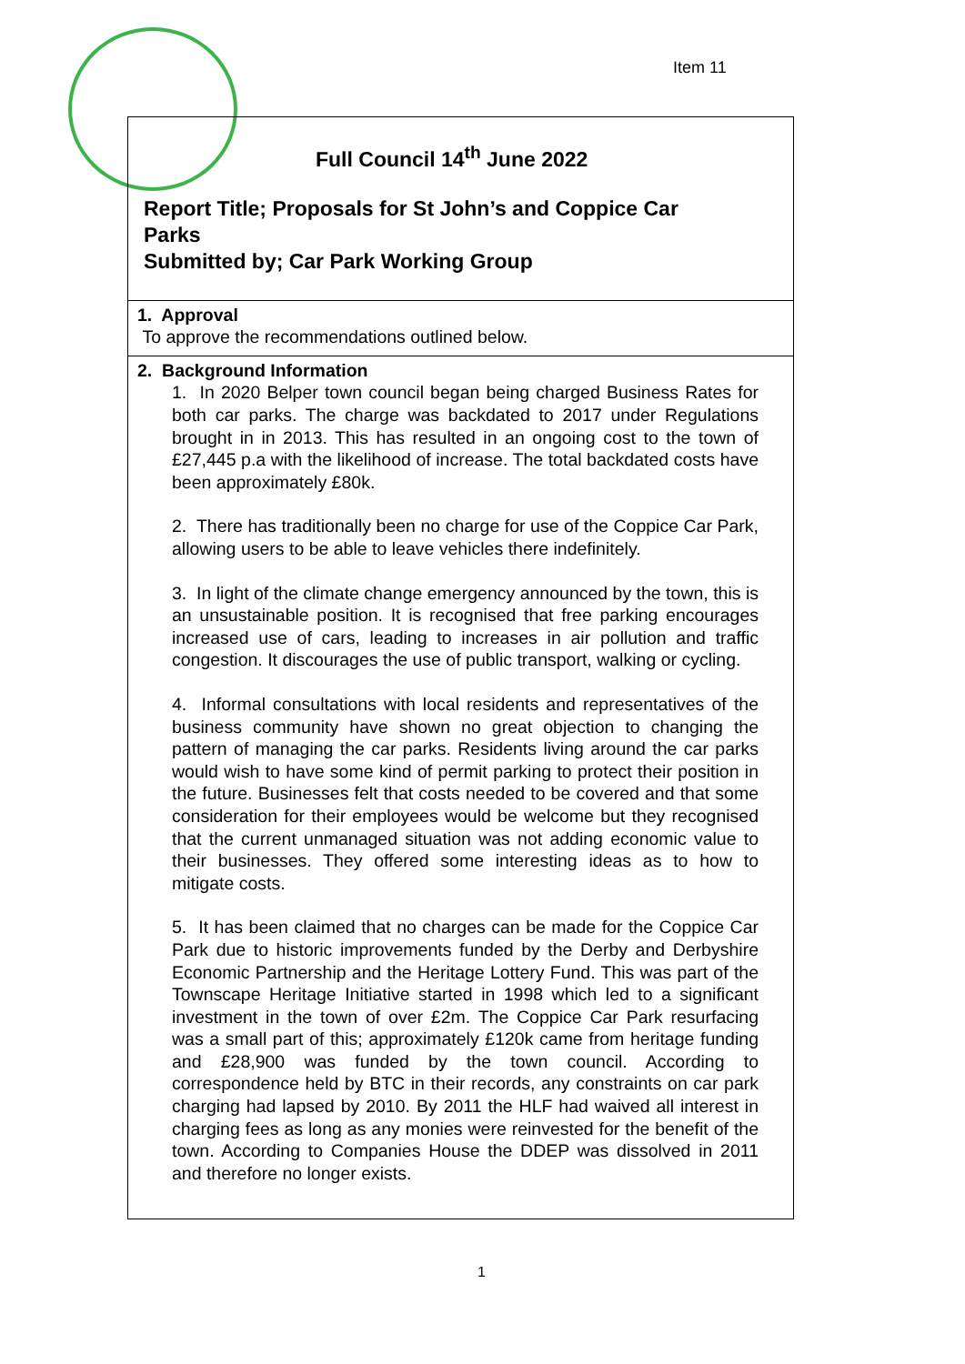Item 11
Full Council 14<sup>th</sup> June 2022
Report Title; Proposals for St John’s and Coppice Car
Parks
Submitted by; Car Park Working Group
1. Approval
To approve the recommendations outlined below.
2. Background Information
1. In 2020 Belper town council began being charged Business Rates for both car parks. The charge was backdated to 2017 under Regulations brought in in 2013. This has resulted in an ongoing cost to the town of £27,445 p.a with the likelihood of increase. The total backdated costs have been approximately £80k.
2. There has traditionally been no charge for use of the Coppice Car Park, allowing users to be able to leave vehicles there indefinitely.
3. In light of the climate change emergency announced by the town, this is an unsustainable position. It is recognised that free parking encourages increased use of cars, leading to increases in air pollution and traffic congestion. It discourages the use of public transport, walking or cycling.
4. Informal consultations with local residents and representatives of the business community have shown no great objection to changing the pattern of managing the car parks. Residents living around the car parks would wish to have some kind of permit parking to protect their position in the future. Businesses felt that costs needed to be covered and that some consideration for their employees would be welcome but they recognised that the current unmanaged situation was not adding economic value to their businesses. They offered some interesting ideas as to how to mitigate costs.
5. It has been claimed that no charges can be made for the Coppice Car Park due to historic improvements funded by the Derby and Derbyshire Economic Partnership and the Heritage Lottery Fund. This was part of the Townscape Heritage Initiative started in 1998 which led to a significant investment in the town of over £2m. The Coppice Car Park resurfacing was a small part of this; approximately £120k came from heritage funding and £28,900 was funded by the town council. According to correspondence held by BTC in their records, any constraints on car park charging had lapsed by 2010. By 2011 the HLF had waived all interest in charging fees as long as any monies were reinvested for the benefit of the town. According to Companies House the DDEP was dissolved in 2011 and therefore no longer exists.
1